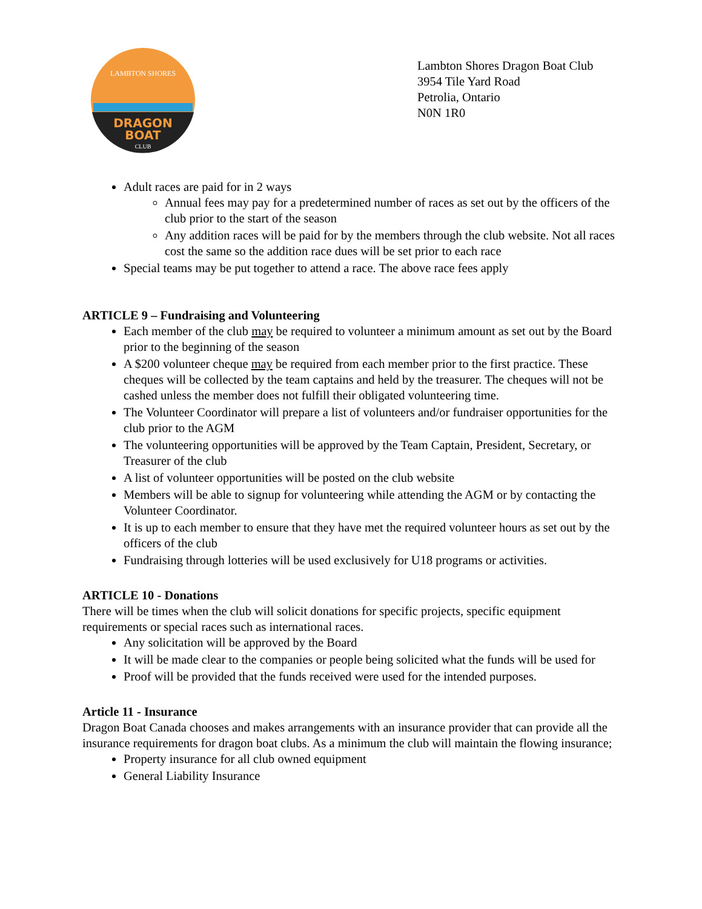DRAGON
BOAT
CLUB
LAMBTON SHORES
Lambton Shores Dragon Boat Club
3954 Tile Yard Road
Petrolia, Ontario
N0N 1R0
Adult races are paid for in 2 ways
Annual fees may pay for a predetermined number of races as set out by the officers of the club prior to the start of the season
Any addition races will be paid for by the members through the club website. Not all races cost the same so the addition race dues will be set prior to each race
Special teams may be put together to attend a race. The above race fees apply
ARTICLE 9 – Fundraising and Volunteering
Each member of the club may be required to volunteer a minimum amount as set out by the Board prior to the beginning of the season
A $200 volunteer cheque may be required from each member prior to the first practice. These cheques will be collected by the team captains and held by the treasurer. The cheques will not be cashed unless the member does not fulfill their obligated volunteering time.
The Volunteer Coordinator will prepare a list of volunteers and/or fundraiser opportunities for the club prior to the AGM
The volunteering opportunities will be approved by the Team Captain, President, Secretary, or Treasurer of the club
A list of volunteer opportunities will be posted on the club website
Members will be able to signup for volunteering while attending the AGM or by contacting the Volunteer Coordinator.
It is up to each member to ensure that they have met the required volunteer hours as set out by the officers of the club
Fundraising through lotteries will be used exclusively for U18 programs or activities.
ARTICLE 10 - Donations
There will be times when the club will solicit donations for specific projects, specific equipment requirements or special races such as international races.
Any solicitation will be approved by the Board
It will be made clear to the companies or people being solicited what the funds will be used for
Proof will be provided that the funds received were used for the intended purposes.
Article 11 - Insurance
Dragon Boat Canada chooses and makes arrangements with an insurance provider that can provide all the insurance requirements for dragon boat clubs. As a minimum the club will maintain the flowing insurance;
Property insurance for all club owned equipment
General Liability Insurance